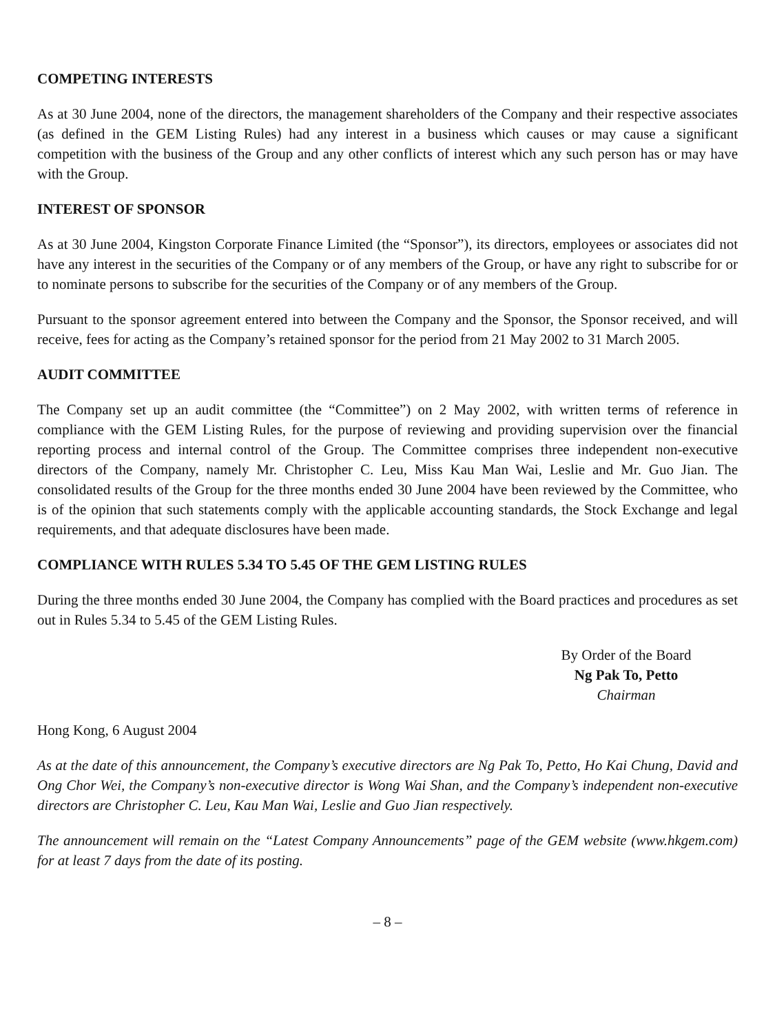COMPETING INTERESTS
As at 30 June 2004, none of the directors, the management shareholders of the Company and their respective associates (as defined in the GEM Listing Rules) had any interest in a business which causes or may cause a significant competition with the business of the Group and any other conflicts of interest which any such person has or may have with the Group.
INTEREST OF SPONSOR
As at 30 June 2004, Kingston Corporate Finance Limited (the “Sponsor”), its directors, employees or associates did not have any interest in the securities of the Company or of any members of the Group, or have any right to subscribe for or to nominate persons to subscribe for the securities of the Company or of any members of the Group.
Pursuant to the sponsor agreement entered into between the Company and the Sponsor, the Sponsor received, and will receive, fees for acting as the Company’s retained sponsor for the period from 21 May 2002 to 31 March 2005.
AUDIT COMMITTEE
The Company set up an audit committee (the “Committee”) on 2 May 2002, with written terms of reference in compliance with the GEM Listing Rules, for the purpose of reviewing and providing supervision over the financial reporting process and internal control of the Group. The Committee comprises three independent non-executive directors of the Company, namely Mr. Christopher C. Leu, Miss Kau Man Wai, Leslie and Mr. Guo Jian. The consolidated results of the Group for the three months ended 30 June 2004 have been reviewed by the Committee, who is of the opinion that such statements comply with the applicable accounting standards, the Stock Exchange and legal requirements, and that adequate disclosures have been made.
COMPLIANCE WITH RULES 5.34 TO 5.45 OF THE GEM LISTING RULES
During the three months ended 30 June 2004, the Company has complied with the Board practices and procedures as set out in Rules 5.34 to 5.45 of the GEM Listing Rules.
By Order of the Board
Ng Pak To, Petto
Chairman
Hong Kong, 6 August 2004
As at the date of this announcement, the Company’s executive directors are Ng Pak To, Petto, Ho Kai Chung, David and Ong Chor Wei, the Company’s non-executive director is Wong Wai Shan, and the Company’s independent non-executive directors are Christopher C. Leu, Kau Man Wai, Leslie and Guo Jian respectively.
The announcement will remain on the “Latest Company Announcements” page of the GEM website (www.hkgem.com) for at least 7 days from the date of its posting.
– 8 –